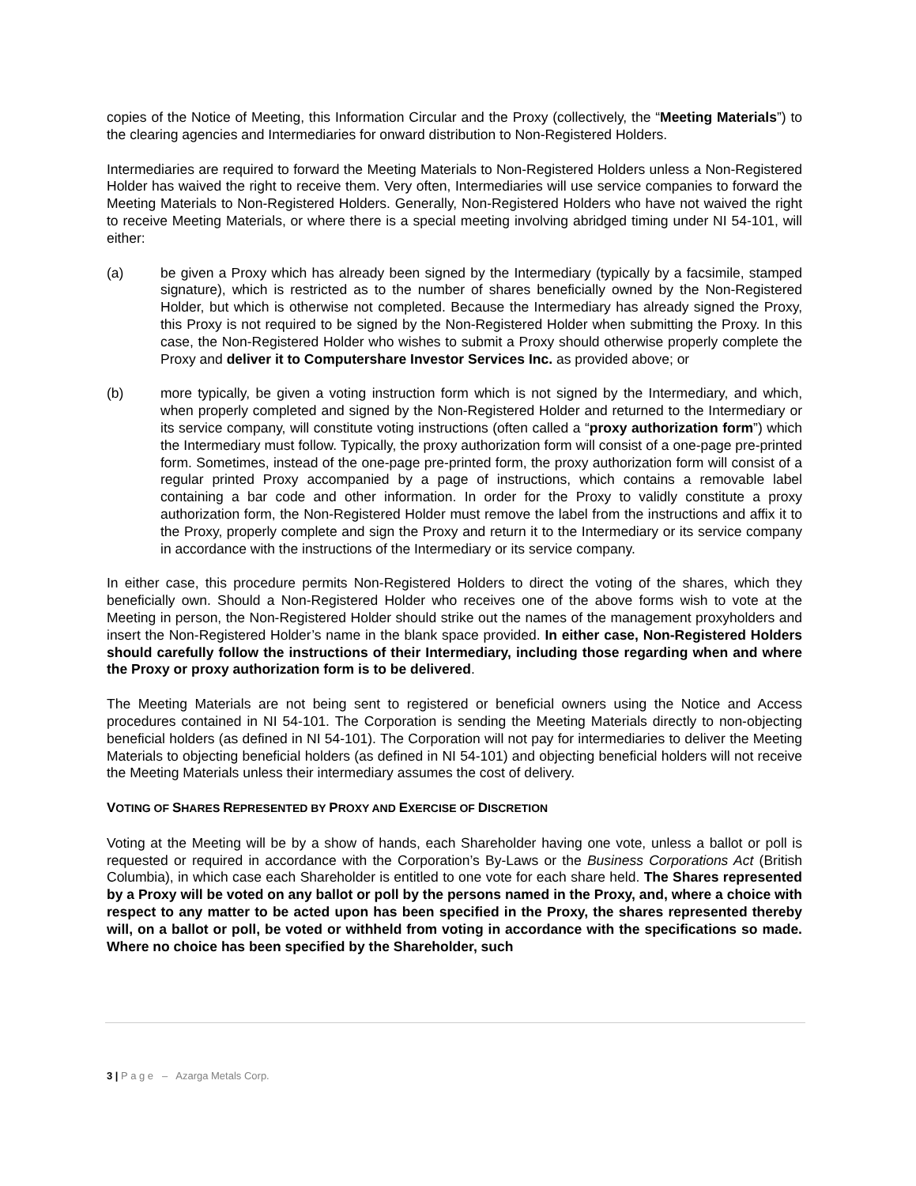copies of the Notice of Meeting, this Information Circular and the Proxy (collectively, the “Meeting Materials”) to the clearing agencies and Intermediaries for onward distribution to Non-Registered Holders.
Intermediaries are required to forward the Meeting Materials to Non-Registered Holders unless a Non-Registered Holder has waived the right to receive them. Very often, Intermediaries will use service companies to forward the Meeting Materials to Non-Registered Holders. Generally, Non-Registered Holders who have not waived the right to receive Meeting Materials, or where there is a special meeting involving abridged timing under NI 54-101, will either:
(a) be given a Proxy which has already been signed by the Intermediary (typically by a facsimile, stamped signature), which is restricted as to the number of shares beneficially owned by the Non-Registered Holder, but which is otherwise not completed. Because the Intermediary has already signed the Proxy, this Proxy is not required to be signed by the Non-Registered Holder when submitting the Proxy. In this case, the Non-Registered Holder who wishes to submit a Proxy should otherwise properly complete the Proxy and deliver it to Computershare Investor Services Inc. as provided above; or
(b) more typically, be given a voting instruction form which is not signed by the Intermediary, and which, when properly completed and signed by the Non-Registered Holder and returned to the Intermediary or its service company, will constitute voting instructions (often called a “proxy authorization form”) which the Intermediary must follow. Typically, the proxy authorization form will consist of a one-page pre-printed form. Sometimes, instead of the one-page pre-printed form, the proxy authorization form will consist of a regular printed Proxy accompanied by a page of instructions, which contains a removable label containing a bar code and other information. In order for the Proxy to validly constitute a proxy authorization form, the Non-Registered Holder must remove the label from the instructions and affix it to the Proxy, properly complete and sign the Proxy and return it to the Intermediary or its service company in accordance with the instructions of the Intermediary or its service company.
In either case, this procedure permits Non-Registered Holders to direct the voting of the shares, which they beneficially own. Should a Non-Registered Holder who receives one of the above forms wish to vote at the Meeting in person, the Non-Registered Holder should strike out the names of the management proxyholders and insert the Non-Registered Holder’s name in the blank space provided. In either case, Non-Registered Holders should carefully follow the instructions of their Intermediary, including those regarding when and where the Proxy or proxy authorization form is to be delivered.
The Meeting Materials are not being sent to registered or beneficial owners using the Notice and Access procedures contained in NI 54-101. The Corporation is sending the Meeting Materials directly to non-objecting beneficial holders (as defined in NI 54-101). The Corporation will not pay for intermediaries to deliver the Meeting Materials to objecting beneficial holders (as defined in NI 54-101) and objecting beneficial holders will not receive the Meeting Materials unless their intermediary assumes the cost of delivery.
VOTING OF SHARES REPRESENTED BY PROXY AND EXERCISE OF DISCRETION
Voting at the Meeting will be by a show of hands, each Shareholder having one vote, unless a ballot or poll is requested or required in accordance with the Corporation’s By-Laws or the Business Corporations Act (British Columbia), in which case each Shareholder is entitled to one vote for each share held. The Shares represented by a Proxy will be voted on any ballot or poll by the persons named in the Proxy, and, where a choice with respect to any matter to be acted upon has been specified in the Proxy, the shares represented thereby will, on a ballot or poll, be voted or withheld from voting in accordance with the specifications so made. Where no choice has been specified by the Shareholder, such
3 | P a g e – Azarga Metals Corp.